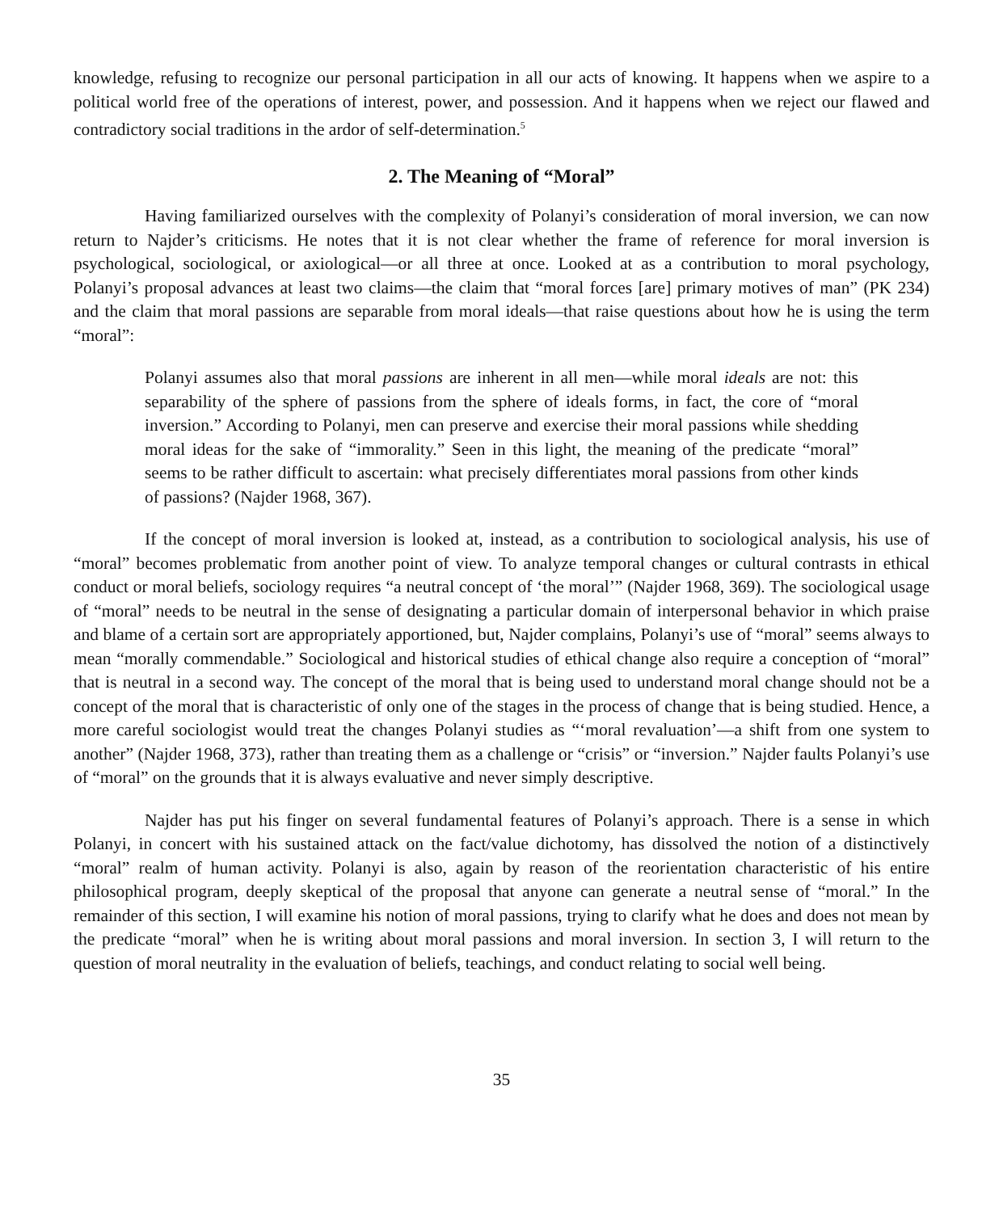knowledge, refusing to recognize our personal participation in all our acts of knowing. It happens when we aspire to a political world free of the operations of interest, power, and possession. And it happens when we reject our flawed and contradictory social traditions in the ardor of self-determination.<sup>5</sup>
2. The Meaning of “Moral”
Having familiarized ourselves with the complexity of Polanyi’s consideration of moral inversion, we can now return to Najder’s criticisms. He notes that it is not clear whether the frame of reference for moral inversion is psychological, sociological, or axiological—or all three at once. Looked at as a contribution to moral psychology, Polanyi’s proposal advances at least two claims—the claim that “moral forces [are] primary motives of man” (PK 234) and the claim that moral passions are separable from moral ideals—that raise questions about how he is using the term “moral”:
Polanyi assumes also that moral passions are inherent in all men—while moral ideals are not: this separability of the sphere of passions from the sphere of ideals forms, in fact, the core of “moral inversion.” According to Polanyi, men can preserve and exercise their moral passions while shedding moral ideas for the sake of “immorality.” Seen in this light, the meaning of the predicate “moral” seems to be rather difficult to ascertain: what precisely differentiates moral passions from other kinds of passions? (Najder 1968, 367).
If the concept of moral inversion is looked at, instead, as a contribution to sociological analysis, his use of “moral” becomes problematic from another point of view. To analyze temporal changes or cultural contrasts in ethical conduct or moral beliefs, sociology requires “a neutral concept of ‘the moral’” (Najder 1968, 369). The sociological usage of “moral” needs to be neutral in the sense of designating a particular domain of interpersonal behavior in which praise and blame of a certain sort are appropriately apportioned, but, Najder complains, Polanyi’s use of “moral” seems always to mean “morally commendable.” Sociological and historical studies of ethical change also require a conception of “moral” that is neutral in a second way. The concept of the moral that is being used to understand moral change should not be a concept of the moral that is characteristic of only one of the stages in the process of change that is being studied. Hence, a more careful sociologist would treat the changes Polanyi studies as “‘moral revaluation’—a shift from one system to another” (Najder 1968, 373), rather than treating them as a challenge or “crisis” or “inversion.” Najder faults Polanyi’s use of “moral” on the grounds that it is always evaluative and never simply descriptive.
Najder has put his finger on several fundamental features of Polanyi’s approach. There is a sense in which Polanyi, in concert with his sustained attack on the fact/value dichotomy, has dissolved the notion of a distinctively “moral” realm of human activity. Polanyi is also, again by reason of the reorientation characteristic of his entire philosophical program, deeply skeptical of the proposal that anyone can generate a neutral sense of “moral.” In the remainder of this section, I will examine his notion of moral passions, trying to clarify what he does and does not mean by the predicate “moral” when he is writing about moral passions and moral inversion. In section 3, I will return to the question of moral neutrality in the evaluation of beliefs, teachings, and conduct relating to social well being.
35